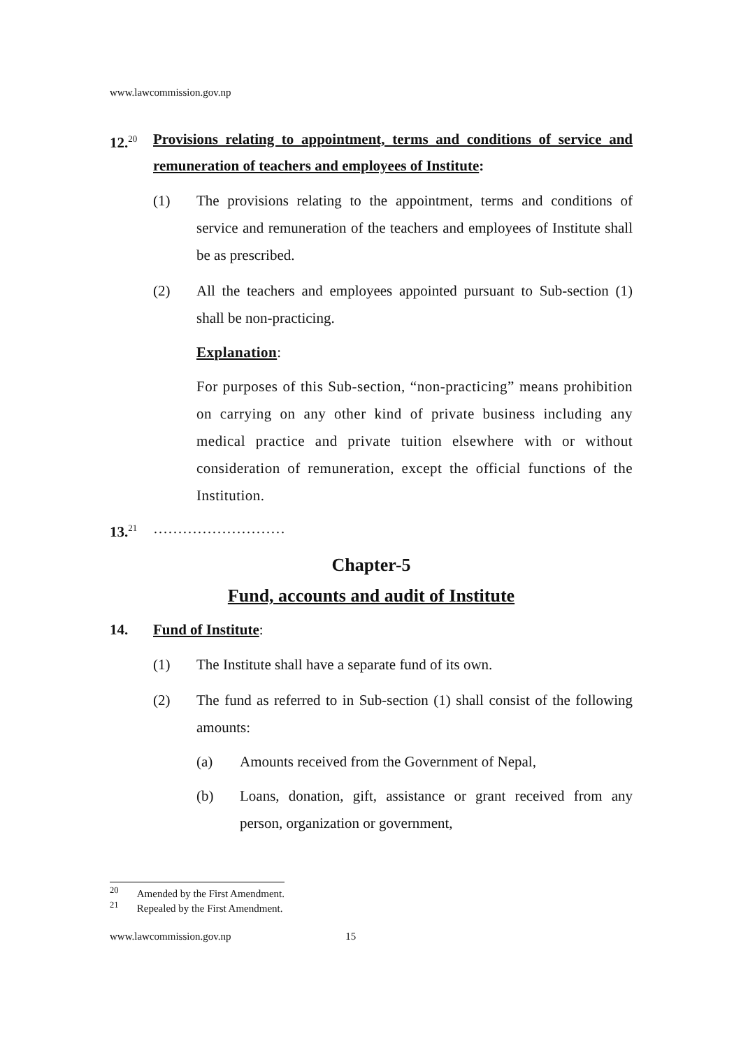www.lawcommission.gov.np
12.<sup>20</sup>
Provisions relating to appointment, terms and conditions of service and remuneration of teachers and employees of Institute:
(1) The provisions relating to the appointment, terms and conditions of service and remuneration of the teachers and employees of Institute shall be as prescribed.
(2) All the teachers and employees appointed pursuant to Sub-section (1) shall be non-practicing.
Explanation:
For purposes of this Sub-section, “non-practicing” means prohibition on carrying on any other kind of private business including any medical practice and private tuition elsewhere with or without consideration of remuneration, except the official functions of the Institution.
13.<sup>21</sup>
………………………
Chapter-5
Fund, accounts and audit of Institute
14. Fund of Institute:
(1) The Institute shall have a separate fund of its own.
(2) The fund as referred to in Sub-section (1) shall consist of the following amounts:
(a) Amounts received from the Government of Nepal,
(b) Loans, donation, gift, assistance or grant received from any person, organization or government,
<sup>20</sup> Amended by the First Amendment.
<sup>21</sup> Repealed by the First Amendment.
www.lawcommission.gov.np 15